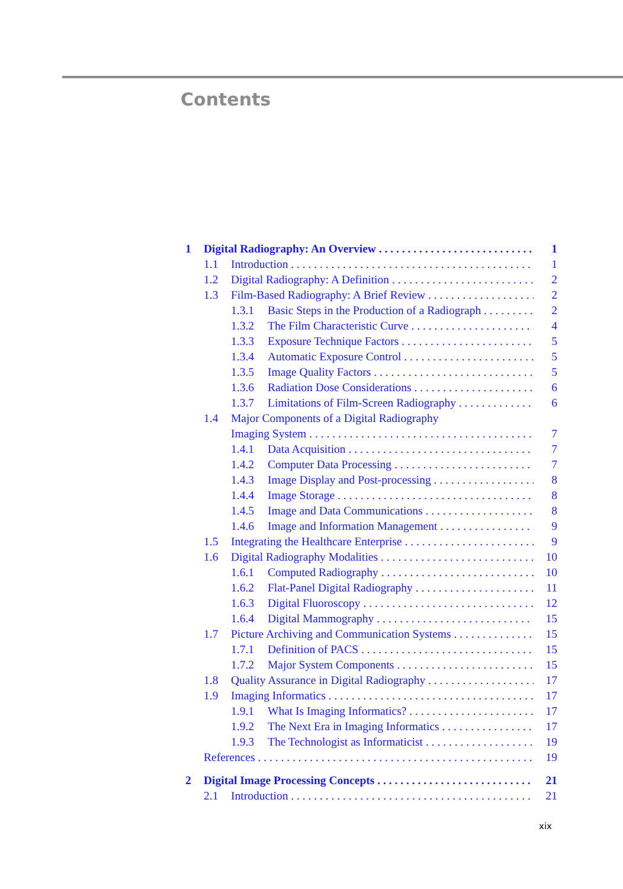Contents
1 Digital Radiography: An Overview 1
1.1 Introduction 1
1.2 Digital Radiography: A Definition 2
1.3 Film-Based Radiography: A Brief Review 2
1.3.1 Basic Steps in the Production of a Radiograph 2
1.3.2 The Film Characteristic Curve 4
1.3.3 Exposure Technique Factors 5
1.3.4 Automatic Exposure Control 5
1.3.5 Image Quality Factors 5
1.3.6 Radiation Dose Considerations 6
1.3.7 Limitations of Film-Screen Radiography 6
1.4 Major Components of a Digital Radiography
Imaging System 7
1.4.1 Data Acquisition 7
1.4.2 Computer Data Processing 7
1.4.3 Image Display and Post-processing 8
1.4.4 Image Storage 8
1.4.5 Image and Data Communications 8
1.4.6 Image and Information Management 9
1.5 Integrating the Healthcare Enterprise 9
1.6 Digital Radiography Modalities 10
1.6.1 Computed Radiography 10
1.6.2 Flat-Panel Digital Radiography 11
1.6.3 Digital Fluoroscopy 12
1.6.4 Digital Mammography 15
1.7 Picture Archiving and Communication Systems 15
1.7.1 Definition of PACS 15
1.7.2 Major System Components 15
1.8 Quality Assurance in Digital Radiography 17
1.9 Imaging Informatics 17
1.9.1 What Is Imaging Informatics? 17
1.9.2 The Next Era in Imaging Informatics 17
1.9.3 The Technologist as Informaticist 19
References 19
2 Digital Image Processing Concepts 21
2.1 Introduction 21
xix